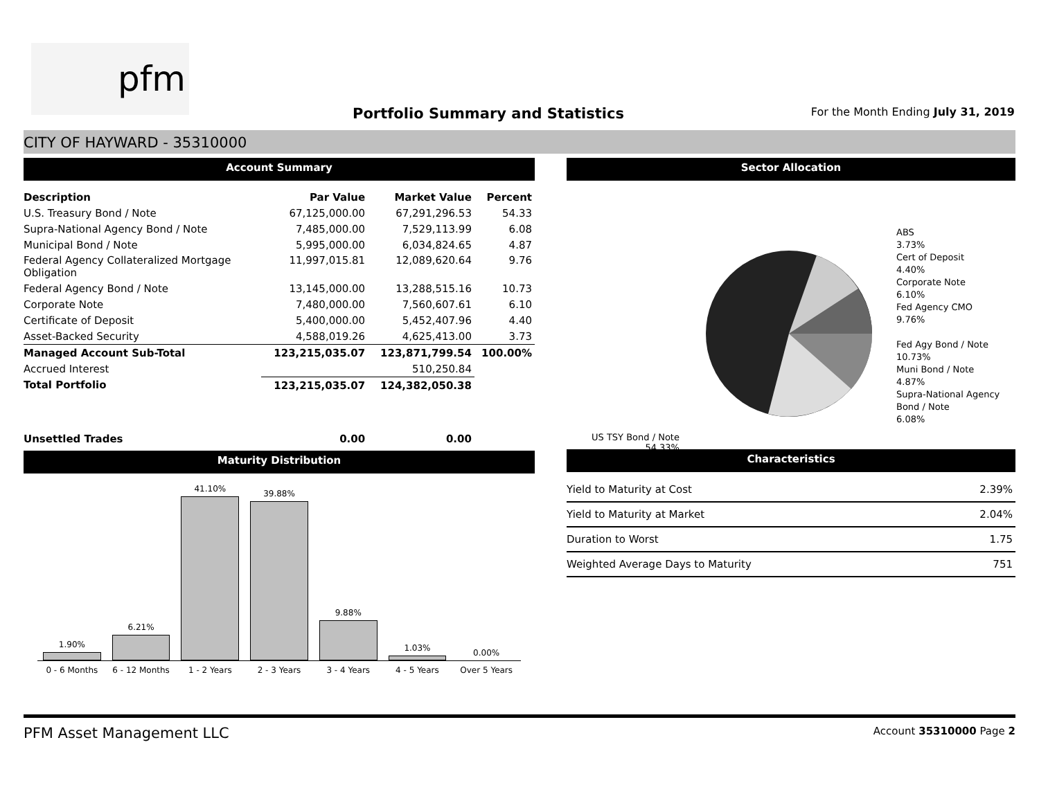pfm
Portfolio Summary and Statistics
For the Month Ending July 31, 2019
CITY OF HAYWARD - 35310000
Account Summary
| Description | Par Value | Market Value | Percent |
| --- | --- | --- | --- |
| U.S. Treasury Bond / Note | 67,125,000.00 | 67,291,296.53 | 54.33 |
| Supra-National Agency Bond / Note | 7,485,000.00 | 7,529,113.99 | 6.08 |
| Municipal Bond / Note | 5,995,000.00 | 6,034,824.65 | 4.87 |
| Federal Agency Collateralized Mortgage Obligation | 11,997,015.81 | 12,089,620.64 | 9.76 |
| Federal Agency Bond / Note | 13,145,000.00 | 13,288,515.16 | 10.73 |
| Corporate Note | 7,480,000.00 | 7,560,607.61 | 6.10 |
| Certificate of Deposit | 5,400,000.00 | 5,452,407.96 | 4.40 |
| Asset-Backed Security | 4,588,019.26 | 4,625,413.00 | 3.73 |
| Managed Account Sub-Total | 123,215,035.07 | 123,871,799.54 | 100.00% |
| Accrued Interest | | 510,250.84 | |
| Total Portfolio | 123,215,035.07 | 124,382,050.38 | |
| Unsettled Trades | 0.00 | 0.00 | |
Maturity Distribution
1.90%
6.21%
41.10%
39.88%
9.88%
1.03%
0.00%
0 - 6 Months 6 - 12 Months 1 - 2 Years 2 - 3 Years 3 - 4 Years 4 - 5 Years Over 5 Years
Sector Allocation
ABS
3.73%
Cert of Deposit
4.40%
Corporate Note
6.10%
Fed Agency CMO
9.76%
Fed Agy Bond / Note
10.73%
Muni Bond / Note
4.87%
Supra-National Agency Bond / Note
6.08%
US TSY Bond / Note
54.33%
Characteristics
| Yield to Maturity at Cost | 2.39% |
| Yield to Maturity at Market | 2.04% |
| Duration to Worst | 1.75 |
| Weighted Average Days to Maturity | 751 |
PFM Asset Management LLC Account 35310000 Page 2